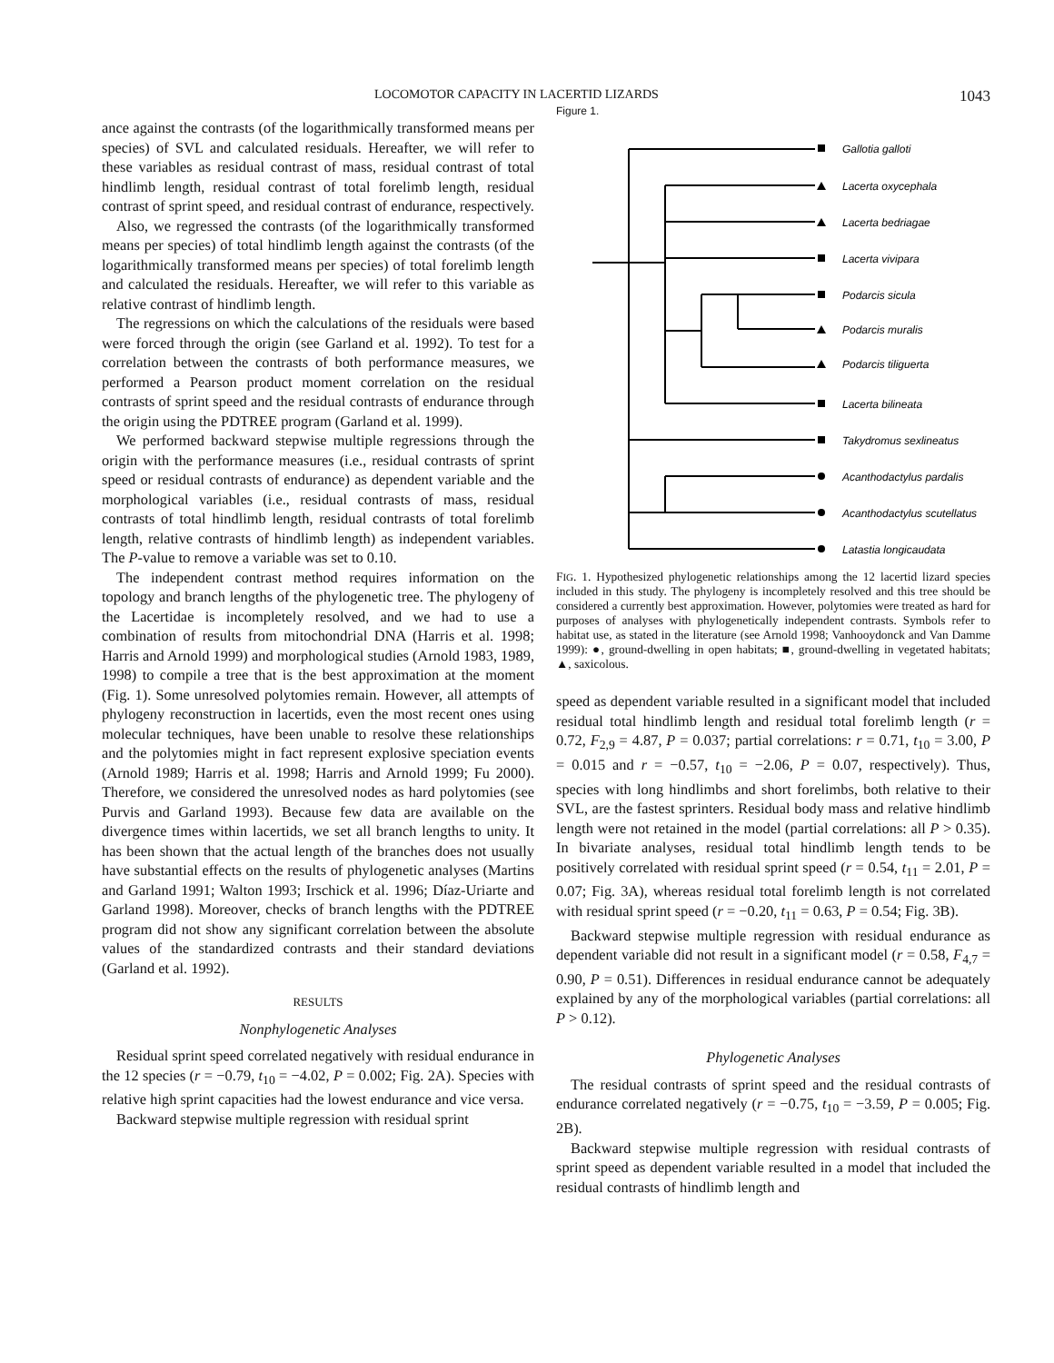LOCOMOTOR CAPACITY IN LACERTID LIZARDS 1043
ance against the contrasts (of the logarithmically transformed means per species) of SVL and calculated residuals. Hereafter, we will refer to these variables as residual contrast of mass, residual contrast of total hindlimb length, residual contrast of total forelimb length, residual contrast of sprint speed, and residual contrast of endurance, respectively.
Also, we regressed the contrasts (of the logarithmically transformed means per species) of total hindlimb length against the contrasts (of the logarithmically transformed means per species) of total forelimb length and calculated the residuals. Hereafter, we will refer to this variable as relative contrast of hindlimb length.
The regressions on which the calculations of the residuals were based were forced through the origin (see Garland et al. 1992). To test for a correlation between the contrasts of both performance measures, we performed a Pearson product moment correlation on the residual contrasts of sprint speed and the residual contrasts of endurance through the origin using the PDTREE program (Garland et al. 1999).
We performed backward stepwise multiple regressions through the origin with the performance measures (i.e., residual contrasts of sprint speed or residual contrasts of endurance) as dependent variable and the morphological variables (i.e., residual contrasts of mass, residual contrasts of total hindlimb length, residual contrasts of total forelimb length, relative contrasts of hindlimb length) as independent variables. The P-value to remove a variable was set to 0.10.
The independent contrast method requires information on the topology and branch lengths of the phylogenetic tree. The phylogeny of the Lacertidae is incompletely resolved, and we had to use a combination of results from mitochondrial DNA (Harris et al. 1998; Harris and Arnold 1999) and morphological studies (Arnold 1983, 1989, 1998) to compile a tree that is the best approximation at the moment (Fig. 1). Some unresolved polytomies remain. However, all attempts of phylogeny reconstruction in lacertids, even the most recent ones using molecular techniques, have been unable to resolve these relationships and the polytomies might in fact represent explosive speciation events (Arnold 1989; Harris et al. 1998; Harris and Arnold 1999; Fu 2000). Therefore, we considered the unresolved nodes as hard polytomies (see Purvis and Garland 1993). Because few data are available on the divergence times within lacertids, we set all branch lengths to unity. It has been shown that the actual length of the branches does not usually have substantial effects on the results of phylogenetic analyses (Martins and Garland 1991; Walton 1993; Irschick et al. 1996; Díaz-Uriarte and Garland 1998). Moreover, checks of branch lengths with the PDTREE program did not show any significant correlation between the absolute values of the standardized contrasts and their standard deviations (Garland et al. 1992).
RESULTS
Nonphylogenetic Analyses
Residual sprint speed correlated negatively with residual endurance in the 12 species (r = −0.79, t<sub>10</sub> = −4.02, P = 0.002; Fig. 2A). Species with relative high sprint capacities had the lowest endurance and vice versa.
Backward stepwise multiple regression with residual sprint
Figure 1.
Gallotia galloti
Lacerta oxycephala
Lacerta bedriagae
Lacerta vivipara
Podarcis sicula
Podarcis muralis
Podarcis tiliguerta
Lacerta bilineata
Takydromus sexlineatus
Acanthodactylus pardalis
Acanthodactylus scutellatus
Latastia longicaudata
FIG. 1. Hypothesized phylogenetic relationships among the 12 lacertid lizard species included in this study. The phylogeny is incompletely resolved and this tree should be considered a currently best approximation. However, polytomies were treated as hard for purposes of analyses with phylogenetically independent contrasts. Symbols refer to habitat use, as stated in the literature (see Arnold 1998; Vanhooydonck and Van Damme 1999): ●, ground-dwelling in open habitats; ■, ground-dwelling in vegetated habitats; ▲, saxicolous.
speed as dependent variable resulted in a significant model that included residual total hindlimb length and residual total forelimb length (r = 0.72, F<sub>2,9</sub> = 4.87, P = 0.037; partial correlations: r = 0.71, t<sub>10</sub> = 3.00, P = 0.015 and r = −0.57, t<sub>10</sub> = −2.06, P = 0.07, respectively). Thus, species with long hindlimbs and short forelimbs, both relative to their SVL, are the fastest sprinters. Residual body mass and relative hindlimb length were not retained in the model (partial correlations: all P > 0.35). In bivariate analyses, residual total hindlimb length tends to be positively correlated with residual sprint speed (r = 0.54, t<sub>11</sub> = 2.01, P = 0.07; Fig. 3A), whereas residual total forelimb length is not correlated with residual sprint speed (r = −0.20, t<sub>11</sub> = 0.63, P = 0.54; Fig. 3B).
Backward stepwise multiple regression with residual endurance as dependent variable did not result in a significant model (r = 0.58, F<sub>4,7</sub> = 0.90, P = 0.51). Differences in residual endurance cannot be adequately explained by any of the morphological variables (partial correlations: all P > 0.12).
Phylogenetic Analyses
The residual contrasts of sprint speed and the residual contrasts of endurance correlated negatively (r = −0.75, t<sub>10</sub> = −3.59, P = 0.005; Fig. 2B).
Backward stepwise multiple regression with residual contrasts of sprint speed as dependent variable resulted in a model that included the residual contrasts of hindlimb length and